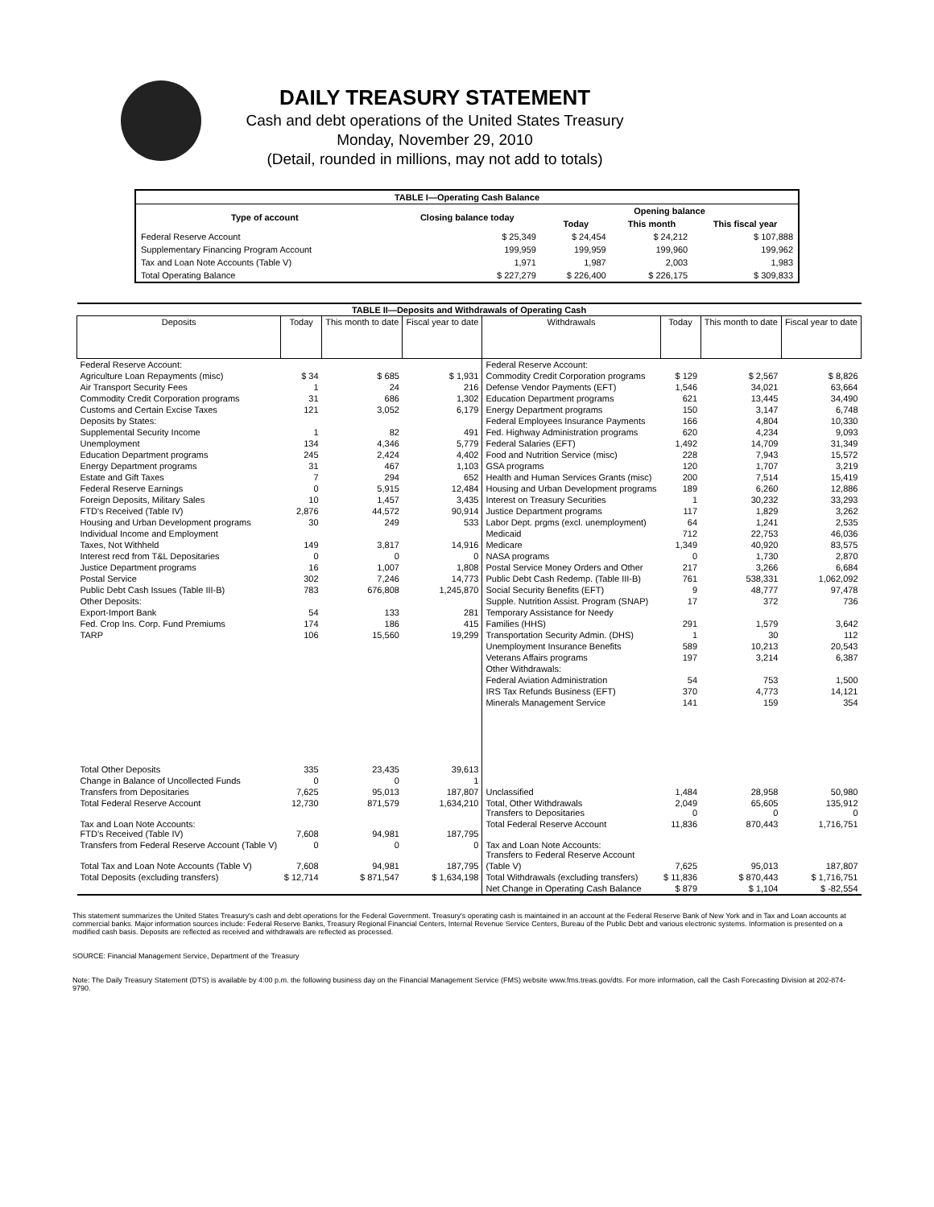DAILY TREASURY STATEMENT
Cash and debt operations of the United States Treasury
Monday, November 29, 2010
(Detail, rounded in millions, may not add to totals)
| TABLE I—Operating Cash Balance | | | | |
| Type of account | Closing balance today | Opening balance | | |
| | | Today | This month | This fiscal year |
| Federal Reserve Account | $ 25,349 | $ 24,454 | $ 24,212 | $ 107,888 |
| Supplementary Financing Program Account | 199,959 | 199,959 | 199,960 | 199,962 |
| Tax and Loan Note Accounts (Table V) | 1,971 | 1,987 | 2,003 | 1,983 |
| Total Operating Balance | $ 227,279 | $ 226,400 | $ 226,175 | $ 309,833 |
| TABLE II—Deposits and Withdrawals of Operating Cash | | | | | | | |
| Deposits | Today | This month to date | Fiscal year to date | Withdrawals | Today | This month to date | Fiscal year to date |
| Federal Reserve Account: | | | | Federal Reserve Account: | | | |
| Agriculture Loan Repayments (misc) | $ 34 | $ 685 | $ 1,931 | Commodity Credit Corporation programs | $ 129 | $ 2,567 | $ 8,826 |
| Air Transport Security Fees | 1 | 24 | 216 | Defense Vendor Payments (EFT) | 1,546 | 34,021 | 63,664 |
| Commodity Credit Corporation programs | 31 | 686 | 1,302 | Education Department programs | 621 | 13,445 | 34,490 |
| Customs and Certain Excise Taxes | 121 | 3,052 | 6,179 | Energy Department programs | 150 | 3,147 | 6,748 |
| Deposits by States: | | | | Federal Employees Insurance Payments | 166 | 4,804 | 10,330 |
| Supplemental Security Income | 1 | 82 | 491 | Fed. Highway Administration programs | 620 | 4,234 | 9,093 |
| Unemployment | 134 | 4,346 | 5,779 | Federal Salaries (EFT) | 1,492 | 14,709 | 31,349 |
| Education Department programs | 245 | 2,424 | 4,402 | Food and Nutrition Service (misc) | 228 | 7,943 | 15,572 |
| Energy Department programs | 31 | 467 | 1,103 | GSA programs | 120 | 1,707 | 3,219 |
| Estate and Gift Taxes | 7 | 294 | 652 | Health and Human Services Grants (misc) | 200 | 7,514 | 15,419 |
| Federal Reserve Earnings | 0 | 5,915 | 12,484 | Housing and Urban Development programs | 189 | 6,260 | 12,886 |
| Foreign Deposits, Military Sales | 10 | 1,457 | 3,435 | Interest on Treasury Securities | 1 | 30,232 | 33,293 |
| FTD's Received (Table IV) | 2,876 | 44,572 | 90,914 | Justice Department programs | 117 | 1,829 | 3,262 |
| Housing and Urban Development programs | 30 | 249 | 533 | Labor Dept. prgms (excl. unemployment) | 64 | 1,241 | 2,535 |
| Individual Income and Employment | | | | Medicaid | 712 | 22,753 | 46,036 |
| Taxes, Not Withheld | 149 | 3,817 | 14,916 | Medicare | 1,349 | 40,920 | 83,575 |
| Interest recd from T&L Depositaries | 0 | 0 | 0 | NASA programs | 0 | 1,730 | 2,870 |
| Justice Department programs | 16 | 1,007 | 1,808 | Postal Service Money Orders and Other | 217 | 3,266 | 6,684 |
| Postal Service | 302 | 7,246 | 14,773 | Public Debt Cash Redemp. (Table III-B) | 761 | 538,331 | 1,062,092 |
| Public Debt Cash Issues (Table III-B) | 783 | 676,808 | 1,245,870 | Social Security Benefits (EFT) | 9 | 48,777 | 97,478 |
| Other Deposits: | | | | Supple. Nutrition Assist. Program (SNAP) | 17 | 372 | 736 |
| Export-Import Bank | 54 | 133 | 281 | Temporary Assistance for Needy | | | |
| Fed. Crop Ins. Corp. Fund Premiums | 174 | 186 | 415 | Families (HHS) | 291 | 1,579 | 3,642 |
| TARP | 106 | 15,560 | 19,299 | Transportation Security Admin. (DHS) | 1 | 30 | 112 |
| | | | | Unemployment Insurance Benefits | 589 | 10,213 | 20,543 |
| | | | | Veterans Affairs programs | 197 | 3,214 | 6,387 |
| | | | | Other Withdrawals: | | | |
| | | | | Federal Aviation Administration | 54 | 753 | 1,500 |
| | | | | IRS Tax Refunds Business (EFT) | 370 | 4,773 | 14,121 |
| | | | | Minerals Management Service | 141 | 159 | 354 |
| Total Other Deposits | 335 | 23,435 | 39,613 | | | | |
| Change in Balance of Uncollected Funds | 0 | 0 | 1 | | | | |
| Transfers from Depositaries | 7,625 | 95,013 | 187,807 | Unclassified | 1,484 | 28,958 | 50,980 |
| Total Federal Reserve Account | 12,730 | 871,579 | 1,634,210 | Total, Other Withdrawals Transfers to Depositaries | 2,049 0 | 65,605 0 | 135,912 0 |
| Tax and Loan Note Accounts: FTD's Received (Table IV) | 7,608 | 94,981 | 187,795 | Total Federal Reserve Account | 11,836 | 870,443 | 1,716,751 |
| Transfers from Federal Reserve Account (Table V) | 0 | 0 | 0 | Tax and Loan Note Accounts: Transfers to Federal Reserve Account | | | |
| Total Tax and Loan Note Accounts (Table V) | 7,608 | 94,981 | 187,795 | (Table V) | 7,625 | 95,013 | 187,807 |
| Total Deposits (excluding transfers) | $ 12,714 | $ 871,547 | $ 1,634,198 | Total Withdrawals (excluding transfers) | $ 11,836 | $ 870,443 | $ 1,716,751 |
| | | | | Net Change in Operating Cash Balance | $ 879 | $ 1,104 | $ -82,554 |
This statement summarizes the United States Treasury's cash and debt operations for the Federal Government. Treasury's operating cash is maintained in an account at the Federal Reserve Bank of New York and in Tax and Loan accounts at commercial banks. Major information sources include: Federal Reserve Banks, Treasury Regional Financial Centers, Internal Revenue Service Centers, Bureau of the Public Debt and various electronic systems. Information is presented on a modified cash basis. Deposits are reflected as received and withdrawals are reflected as processed.
SOURCE: Financial Management Service, Department of the Treasury
Note: The Daily Treasury Statement (DTS) is available by 4:00 p.m. the following business day on the Financial Management Service (FMS) website www.fms.treas.gov/dts. For more information, call the Cash Forecasting Division at 202-874-9790.